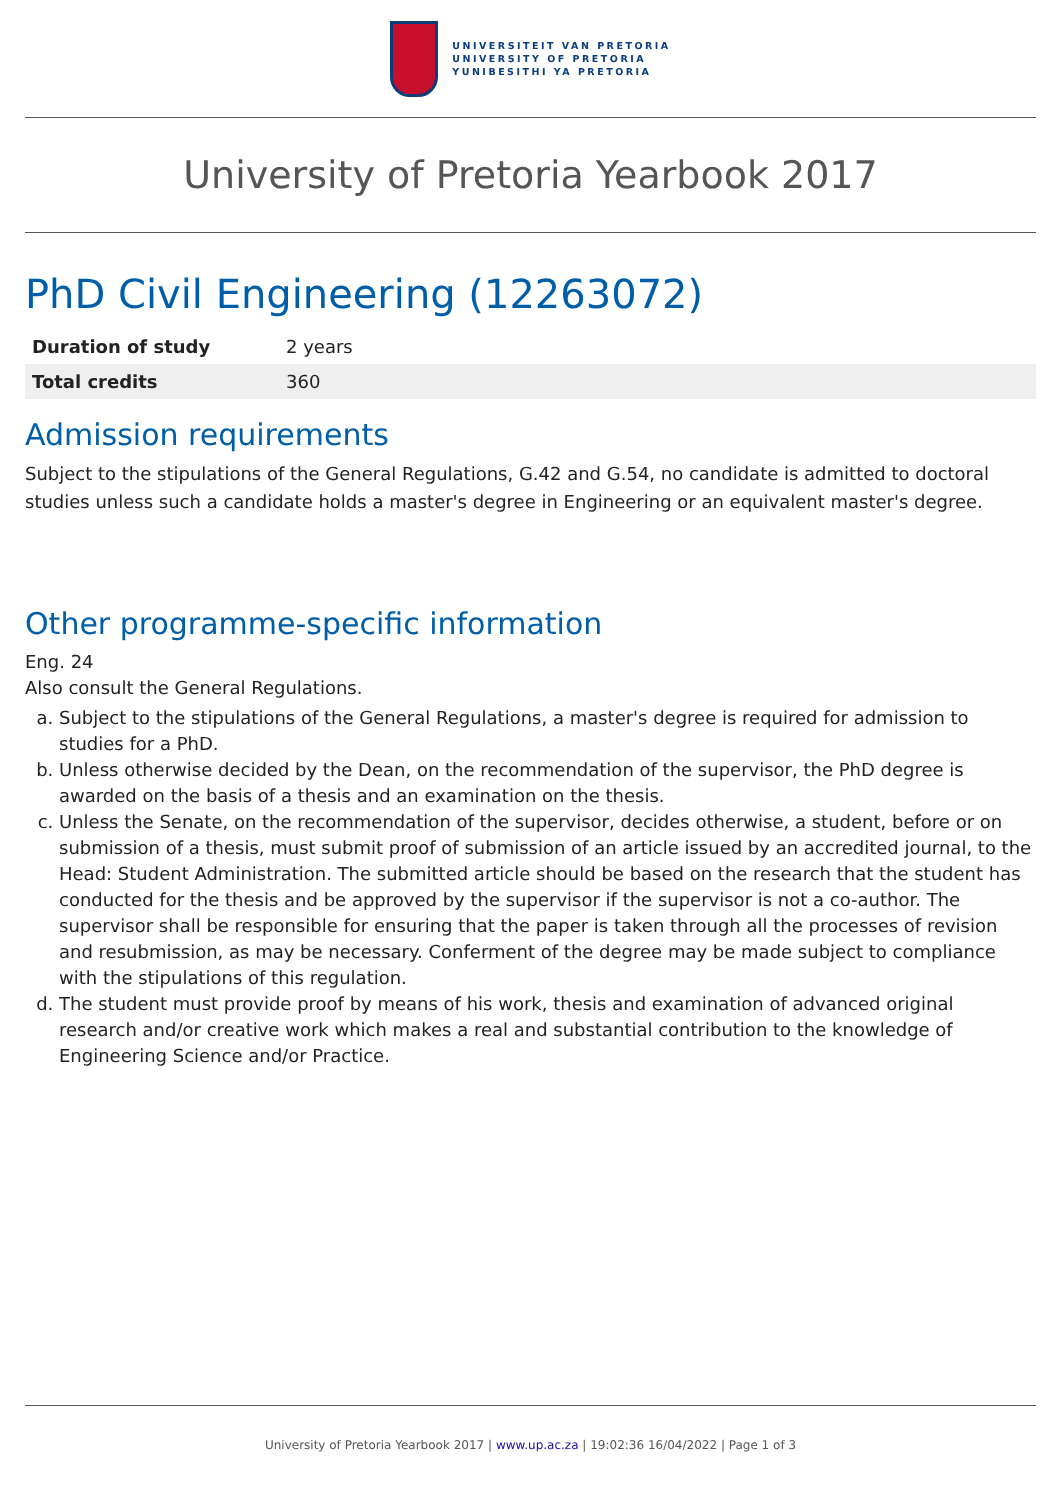UNIVERSITEIT VAN PRETORIA
UNIVERSITY OF PRETORIA
YUNIBESITHI YA PRETORIA
University of Pretoria Yearbook 2017
PhD Civil Engineering (12263072)
| Duration of study | 2 years |
| Total credits | 360 |
Admission requirements
Subject to the stipulations of the General Regulations, G.42 and G.54, no candidate is admitted to doctoral studies unless such a candidate holds a master's degree in Engineering or an equivalent master's degree.
Other programme-specific information
Eng. 24
Also consult the General Regulations.
a. Subject to the stipulations of the General Regulations, a master's degree is required for admission to studies for a PhD.
b. Unless otherwise decided by the Dean, on the recommendation of the supervisor, the PhD degree is awarded on the basis of a thesis and an examination on the thesis.
c. Unless the Senate, on the recommendation of the supervisor, decides otherwise, a student, before or on submission of a thesis, must submit proof of submission of an article issued by an accredited journal, to the Head: Student Administration. The submitted article should be based on the research that the student has conducted for the thesis and be approved by the supervisor if the supervisor is not a co-author. The supervisor shall be responsible for ensuring that the paper is taken through all the processes of revision and resubmission, as may be necessary. Conferment of the degree may be made subject to compliance with the stipulations of this regulation.
d. The student must provide proof by means of his work, thesis and examination of advanced original research and/or creative work which makes a real and substantial contribution to the knowledge of Engineering Science and/or Practice.
University of Pretoria Yearbook 2017 | www.up.ac.za | 19:02:36 16/04/2022 | Page 1 of 3